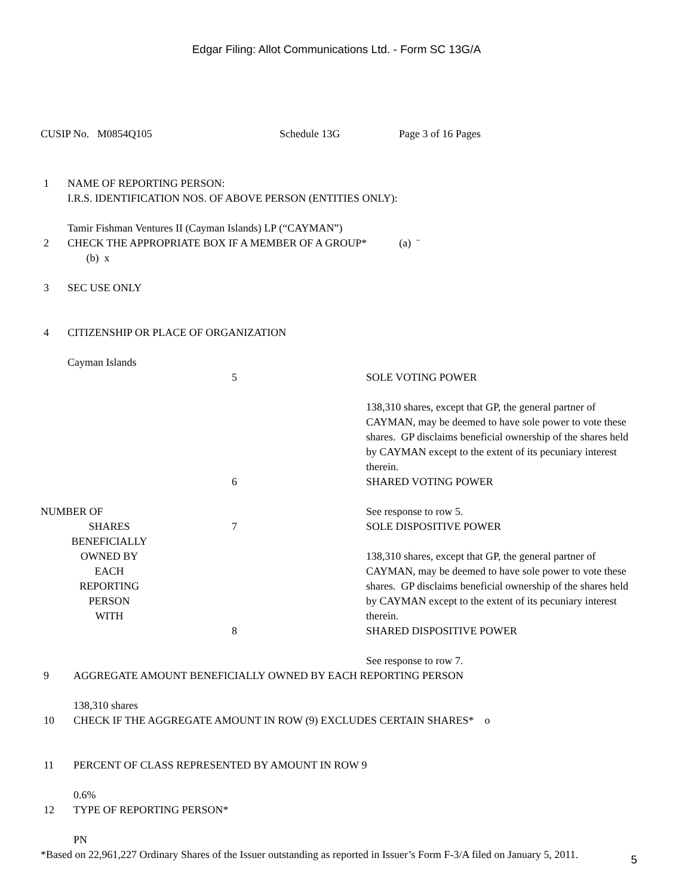Edgar Filing: Allot Communications Ltd. - Form SC 13G/A
CUSIP No. M0854Q105 Schedule 13G Page 3 of 16 Pages
| 1 | NAME OF REPORTING PERSON: I.R.S. IDENTIFICATION NOS. OF ABOVE PERSON (ENTITIES ONLY): Tamir Fishman Ventures II (Cayman Islands) LP (“CAYMAN”) |
| 2 | CHECK THE APPROPRIATE BOX IF A MEMBER OF A GROUP* (a) ¨ (b) x |
| 3 | SEC USE ONLY |
| 4 | CITIZENSHIP OR PLACE OF ORGANIZATION Cayman Islands |
| NUMBER OF SHARES BENEFICIALLY OWNED BY EACH REPORTING PERSON WITH | 5 | SOLE VOTING POWER 138,310 shares, except that GP, the general partner of CAYMAN, may be deemed to have sole power to vote these shares. GP disclaims beneficial ownership of the shares held by CAYMAN except to the extent of its pecuniary interest therein. |
| | 6 | SHARED VOTING POWER See response to row 5. |
| | 7 | SOLE DISPOSITIVE POWER 138,310 shares, except that GP, the general partner of CAYMAN, may be deemed to have sole power to vote these shares. GP disclaims beneficial ownership of the shares held by CAYMAN except to the extent of its pecuniary interest therein. |
| | 8 | SHARED DISPOSITIVE POWER See response to row 7. |
| 9 | AGGREGATE AMOUNT BENEFICIALLY OWNED BY EACH REPORTING PERSON 138,310 shares |
| 10 | CHECK IF THE AGGREGATE AMOUNT IN ROW (9) EXCLUDES CERTAIN SHARES* o |
| 11 | PERCENT OF CLASS REPRESENTED BY AMOUNT IN ROW 9 0.6% |
| 12 | TYPE OF REPORTING PERSON* PN |
*Based on 22,961,227 Ordinary Shares of the Issuer outstanding as reported in Issuer’s Form F-3/A filed on January 5, 2011.
5